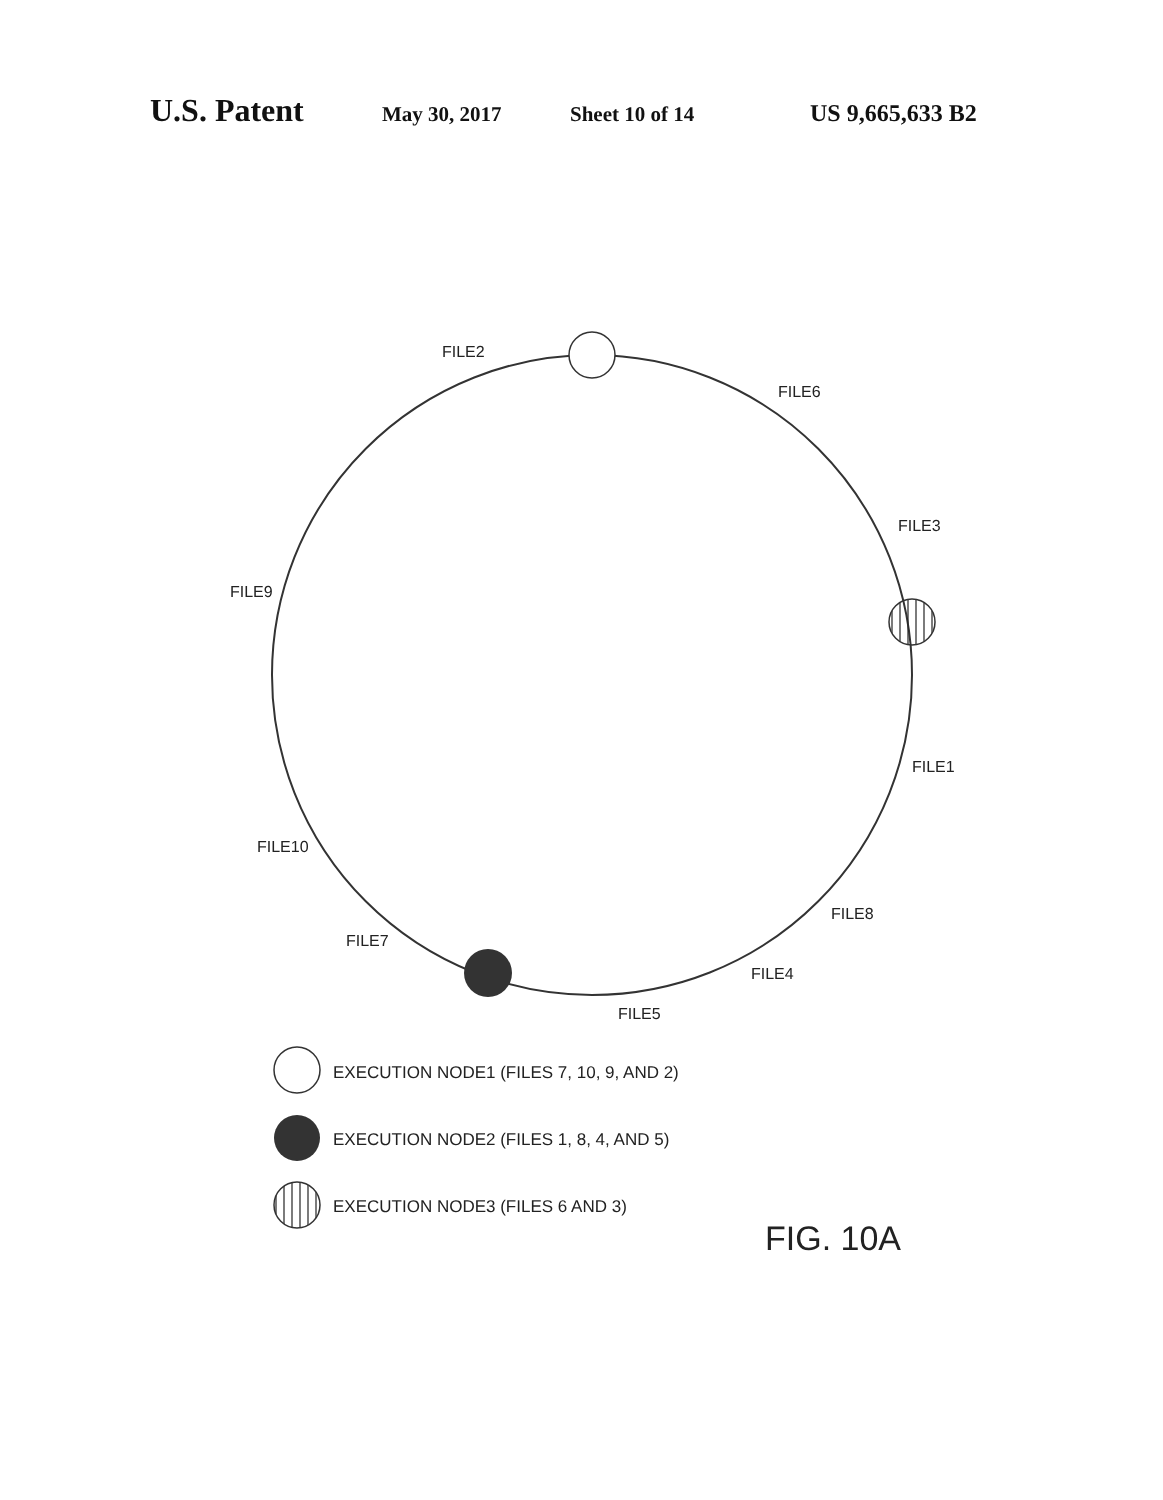U.S. Patent May 30, 2017 Sheet 10 of 14 US 9,665,633 B2
FILE2
FILE6
FILE3
FILE9
FILE1
FILE10
FILE8
FILE7
FILE4
FILE5
EXECUTION NODE1 (FILES 7, 10, 9, AND 2)
EXECUTION NODE2 (FILES 1, 8, 4, AND 5)
EXECUTION NODE3 (FILES 6 AND 3)
FIG. 10A